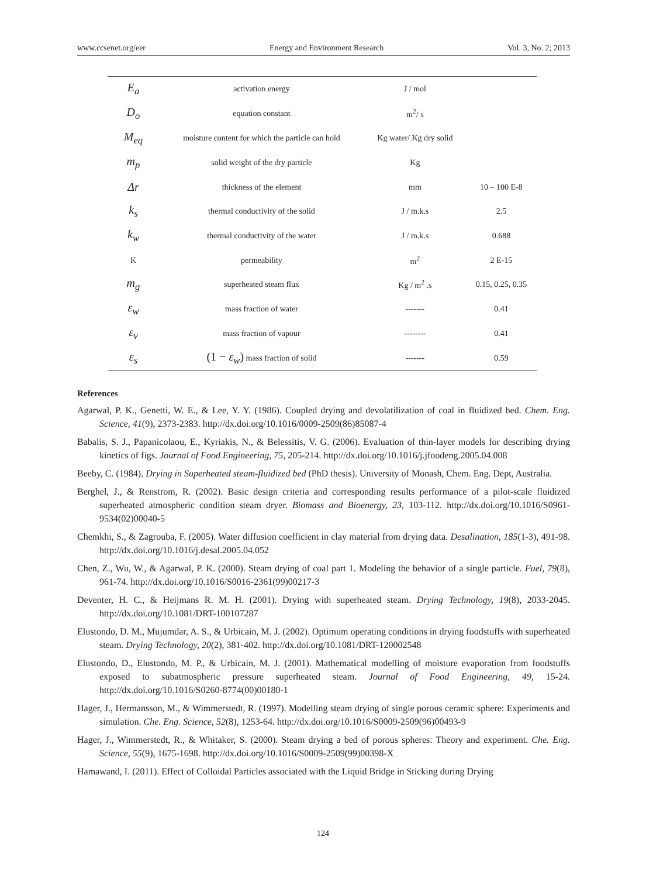www.ccsenet.org/eer Energy and Environment Research Vol. 3, No. 2; 2013
| E<sub>a</sub> | activation energy | J / mol | |
| D<sub>o</sub> | equation constant | m<sup>2</sup>/ s | |
| M<sub>eq</sub> | moisture content for which the particle can hold | Kg water/ Kg dry solid | |
| m<sub>p</sub> | solid weight of the dry particle | Kg | |
| Δr | thickness of the element | mm | 10 – 100 E-8 |
| k<sub>s</sub> | thermal conductivity of the solid | J / m.k.s | 2.5 |
| k<sub>w</sub> | thermal conductivity of the water | J / m.k.s | 0.688 |
| K | permeability | m<sup>2</sup> | 2 E-15 |
| m<sub>g</sub> | superheated steam flux | Kg / m<sup>2</sup> .s | 0.15, 0.25, 0.35 |
| ε<sub>w</sub> | mass fraction of water | ------- | 0.41 |
| ε<sub>v</sub> | mass fraction of vapour | -------- | 0.41 |
| ε<sub>s</sub> | (1 − ε<sub>w</sub> ) mass fraction of solid | ------- | 0.59 |
References
Agarwal, P. K., Genetti, W. E., & Lee, Y. Y. (1986). Coupled drying and devolatilization of coal in fluidized bed. Chem. Eng. Science, 41(9), 2373-2383. http://dx.doi.org/10.1016/0009-2509(86)85087-4
Babalis, S. J., Papanicolaou, E., Kyriakis, N., & Belessitis, V. G. (2006). Evaluation of thin-layer models for describing drying kinetics of figs. Journal of Food Engineering, 75, 205-214. http://dx.doi.org/10.1016/j.jfoodeng.2005.04.008
Beeby, C. (1984). Drying in Superheated steam-fluidized bed (PhD thesis). University of Monash, Chem. Eng. Dept, Australia.
Berghel, J., & Renstrom, R. (2002). Basic design criteria and corresponding results performance of a pilot-scale fluidized superheated atmospheric condition steam dryer. Biomass and Bioenergy, 23, 103-112. http://dx.doi.org/10.1016/S0961-9534(02)00040-5
Chemkhi, S., & Zagrouba, F. (2005). Water diffusion coefficient in clay material from drying data. Desalination, 185(1-3), 491-98. http://dx.doi.org/10.1016/j.desal.2005.04.052
Chen, Z., Wu, W., & Agarwal, P. K. (2000). Steam drying of coal part 1. Modeling the behavior of a single particle. Fuel, 79(8), 961-74. http://dx.doi.org/10.1016/S0016-2361(99)00217-3
Deventer, H. C., & Heijmans R. M. H. (2001). Drying with superheated steam. Drying Technology, 19(8), 2033-2045. http://dx.doi.org/10.1081/DRT-100107287
Elustondo, D. M., Mujumdar, A. S., & Urbicain, M. J. (2002). Optimum operating conditions in drying foodstuffs with superheated steam. Drying Technology, 20(2), 381-402. http://dx.doi.org/10.1081/DRT-120002548
Elustondo, D., Elustondo, M. P., & Urbicain, M. J. (2001). Mathematical modelling of moisture evaporation from foodstuffs exposed to subatmospheric pressure superheated steam. Journal of Food Engineering, 49, 15-24. http://dx.doi.org/10.1016/S0260-8774(00)00180-1
Hager, J., Hermansson, M., & Wimmerstedt, R. (1997). Modelling steam drying of single porous ceramic sphere: Experiments and simulation. Che. Eng. Science, 52(8), 1253-64. http://dx.doi.org/10.1016/S0009-2509(96)00493-9
Hager, J., Wimmerstedt, R., & Whitaker, S. (2000). Steam drying a bed of porous spheres: Theory and experiment. Che. Eng. Science, 55(9), 1675-1698. http://dx.doi.org/10.1016/S0009-2509(99)00398-X
Hamawand, I. (2011). Effect of Colloidal Particles associated with the Liquid Bridge in Sticking during Drying
124